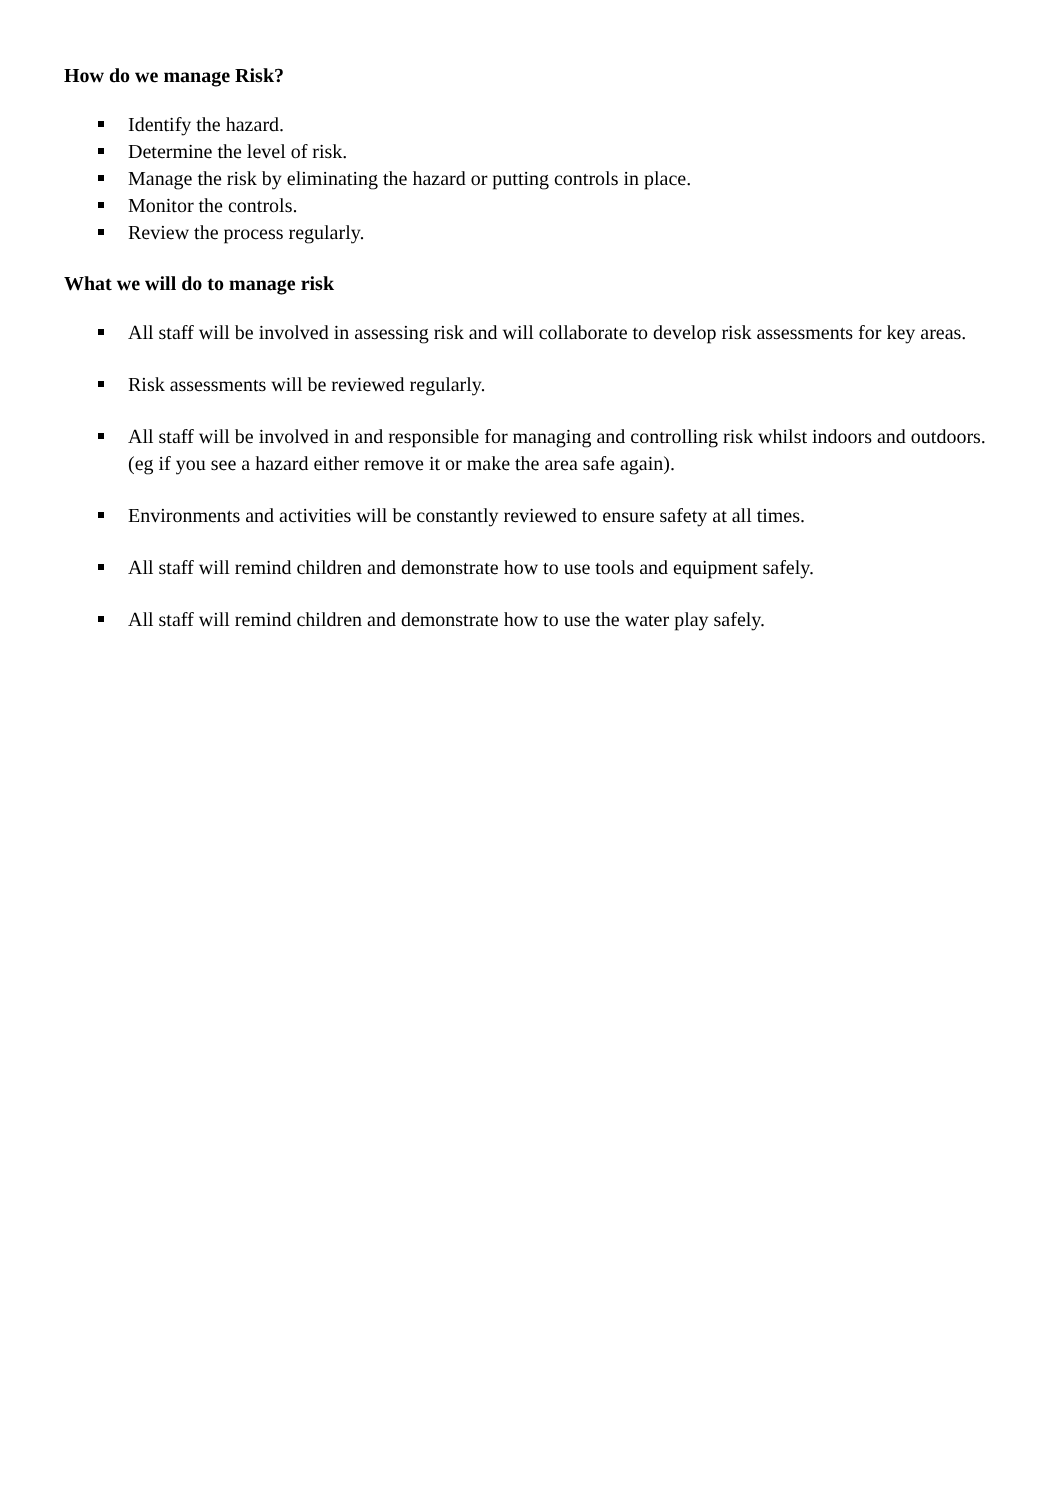How do we manage Risk?
Identify the hazard.
Determine the level of risk.
Manage the risk by eliminating the hazard or putting controls in place.
Monitor the controls.
Review the process regularly.
What we will do to manage risk
All staff will be involved in assessing risk and will collaborate to develop risk assessments for key areas.
Risk assessments will be reviewed regularly.
All staff will be involved in and responsible for managing and controlling risk whilst indoors and outdoors. (eg if you see a hazard either remove it or make the area safe again).
Environments and activities will be constantly reviewed to ensure safety at all times.
All staff will remind children and demonstrate how to use tools and equipment safely.
All staff will remind children and demonstrate how to use the water play safely.